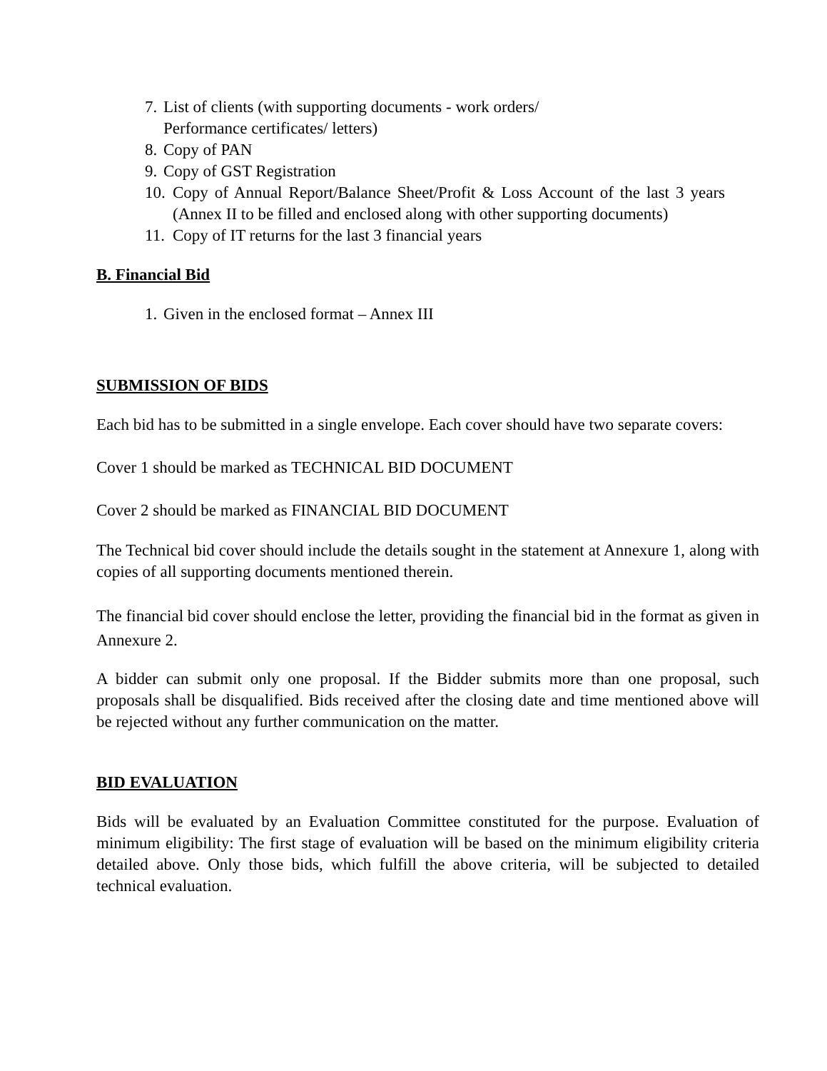7. List of clients (with supporting documents - work orders/
Performance certificates/ letters)
8. Copy of PAN
9. Copy of GST Registration
10. Copy of Annual Report/Balance Sheet/Profit & Loss Account of the last 3 years (Annex II to be filled and enclosed along with other supporting documents)
11. Copy of IT returns for the last 3 financial years
B. Financial Bid
1. Given in the enclosed format – Annex III
SUBMISSION OF BIDS
Each bid has to be submitted in a single envelope. Each cover should have two separate covers:
Cover 1 should be marked as TECHNICAL BID DOCUMENT
Cover 2 should be marked as FINANCIAL BID DOCUMENT
The Technical bid cover should include the details sought in the statement at Annexure 1, along with copies of all supporting documents mentioned therein.
The financial bid cover should enclose the letter, providing the financial bid in the format as given in Annexure 2.
A bidder can submit only one proposal. If the Bidder submits more than one proposal, such proposals shall be disqualified. Bids received after the closing date and time mentioned above will be rejected without any further communication on the matter.
BID EVALUATION
Bids will be evaluated by an Evaluation Committee constituted for the purpose. Evaluation of minimum eligibility: The first stage of evaluation will be based on the minimum eligibility criteria detailed above. Only those bids, which fulfill the above criteria, will be subjected to detailed technical evaluation.